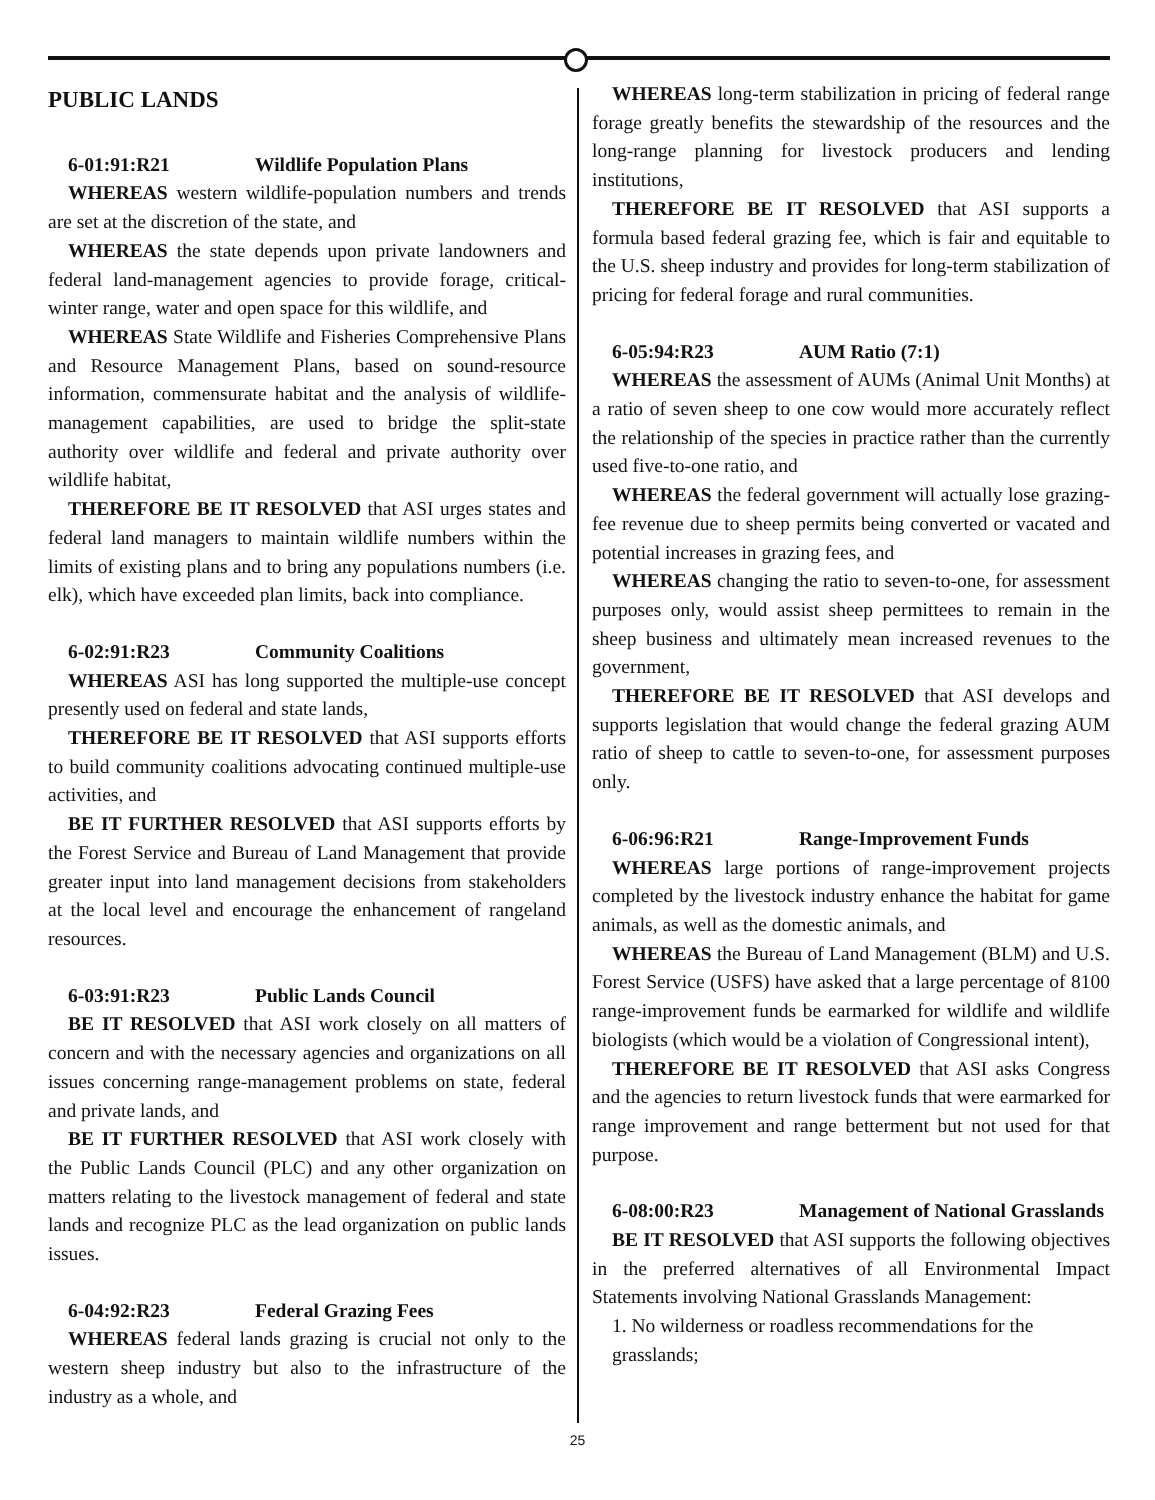PUBLIC LANDS
6-01:91:R21 Wildlife Population Plans
WHEREAS western wildlife-population numbers and trends are set at the discretion of the state, and
WHEREAS the state depends upon private landowners and federal land-management agencies to provide forage, critical-winter range, water and open space for this wildlife, and
WHEREAS State Wildlife and Fisheries Comprehensive Plans and Resource Management Plans, based on sound-resource information, commensurate habitat and the analysis of wildlife-management capabilities, are used to bridge the split-state authority over wildlife and federal and private authority over wildlife habitat,
THEREFORE BE IT RESOLVED that ASI urges states and federal land managers to maintain wildlife numbers within the limits of existing plans and to bring any populations numbers (i.e. elk), which have exceeded plan limits, back into compliance.
6-02:91:R23 Community Coalitions
WHEREAS ASI has long supported the multiple-use concept presently used on federal and state lands,
THEREFORE BE IT RESOLVED that ASI supports efforts to build community coalitions advocating continued multiple-use activities, and
BE IT FURTHER RESOLVED that ASI supports efforts by the Forest Service and Bureau of Land Management that provide greater input into land management decisions from stakeholders at the local level and encourage the enhancement of rangeland resources.
6-03:91:R23 Public Lands Council
BE IT RESOLVED that ASI work closely on all matters of concern and with the necessary agencies and organizations on all issues concerning range-management problems on state, federal and private lands, and
BE IT FURTHER RESOLVED that ASI work closely with the Public Lands Council (PLC) and any other organization on matters relating to the livestock management of federal and state lands and recognize PLC as the lead organization on public lands issues.
6-04:92:R23 Federal Grazing Fees
WHEREAS federal lands grazing is crucial not only to the western sheep industry but also to the infrastructure of the industry as a whole, and
WHEREAS long-term stabilization in pricing of federal range forage greatly benefits the stewardship of the resources and the long-range planning for livestock producers and lending institutions,
THEREFORE BE IT RESOLVED that ASI supports a formula based federal grazing fee, which is fair and equitable to the U.S. sheep industry and provides for long-term stabilization of pricing for federal forage and rural communities.
6-05:94:R23 AUM Ratio (7:1)
WHEREAS the assessment of AUMs (Animal Unit Months) at a ratio of seven sheep to one cow would more accurately reflect the relationship of the species in practice rather than the currently used five-to-one ratio, and
WHEREAS the federal government will actually lose grazing-fee revenue due to sheep permits being converted or vacated and potential increases in grazing fees, and
WHEREAS changing the ratio to seven-to-one, for assessment purposes only, would assist sheep permittees to remain in the sheep business and ultimately mean increased revenues to the government,
THEREFORE BE IT RESOLVED that ASI develops and supports legislation that would change the federal grazing AUM ratio of sheep to cattle to seven-to-one, for assessment purposes only.
6-06:96:R21 Range-Improvement Funds
WHEREAS large portions of range-improvement projects completed by the livestock industry enhance the habitat for game animals, as well as the domestic animals, and
WHEREAS the Bureau of Land Management (BLM) and U.S. Forest Service (USFS) have asked that a large percentage of 8100 range-improvement funds be earmarked for wildlife and wildlife biologists (which would be a violation of Congressional intent),
THEREFORE BE IT RESOLVED that ASI asks Congress and the agencies to return livestock funds that were earmarked for range improvement and range betterment but not used for that purpose.
6-08:00:R23 Management of National Grasslands
BE IT RESOLVED that ASI supports the following objectives in the preferred alternatives of all Environmental Impact Statements involving National Grasslands Management:
1. No wilderness or roadless recommendations for the grasslands;
25